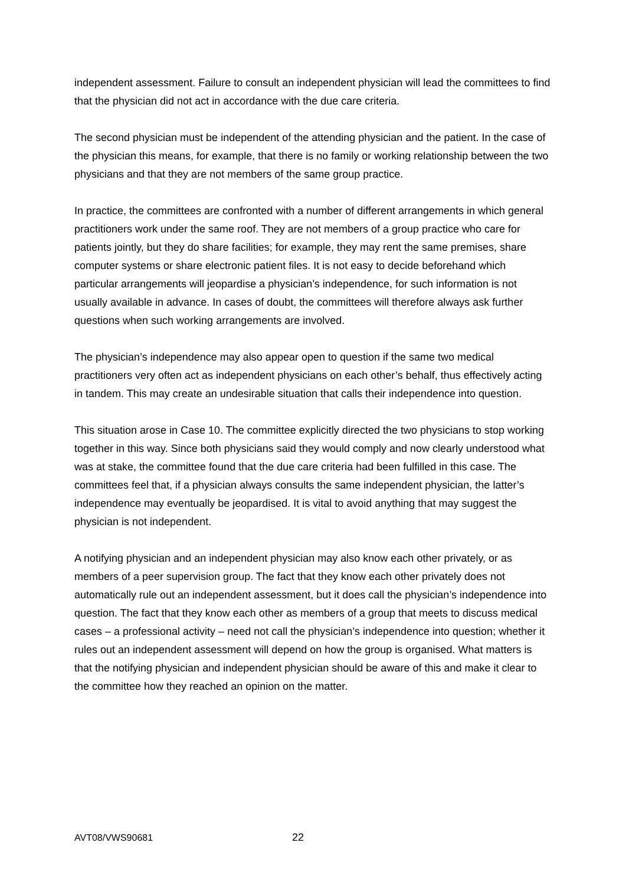independent assessment. Failure to consult an independent physician will lead the committees to find that the physician did not act in accordance with the due care criteria.
The second physician must be independent of the attending physician and the patient. In the case of the physician this means, for example, that there is no family or working relationship between the two physicians and that they are not members of the same group practice.
In practice, the committees are confronted with a number of different arrangements in which general practitioners work under the same roof. They are not members of a group practice who care for patients jointly, but they do share facilities; for example, they may rent the same premises, share computer systems or share electronic patient files. It is not easy to decide beforehand which particular arrangements will jeopardise a physician’s independence, for such information is not usually available in advance. In cases of doubt, the committees will therefore always ask further questions when such working arrangements are involved.
The physician’s independence may also appear open to question if the same two medical practitioners very often act as independent physicians on each other’s behalf, thus effectively acting in tandem. This may create an undesirable situation that calls their independence into question.
This situation arose in Case 10. The committee explicitly directed the two physicians to stop working together in this way. Since both physicians said they would comply and now clearly understood what was at stake, the committee found that the due care criteria had been fulfilled in this case. The committees feel that, if a physician always consults the same independent physician, the latter’s independence may eventually be jeopardised. It is vital to avoid anything that may suggest the physician is not independent.
A notifying physician and an independent physician may also know each other privately, or as members of a peer supervision group. The fact that they know each other privately does not automatically rule out an independent assessment, but it does call the physician’s independence into question. The fact that they know each other as members of a group that meets to discuss medical cases – a professional activity – need not call the physician’s independence into question; whether it rules out an independent assessment will depend on how the group is organised. What matters is that the notifying physician and independent physician should be aware of this and make it clear to the committee how they reached an opinion on the matter.
AVT08/VWS90681 22